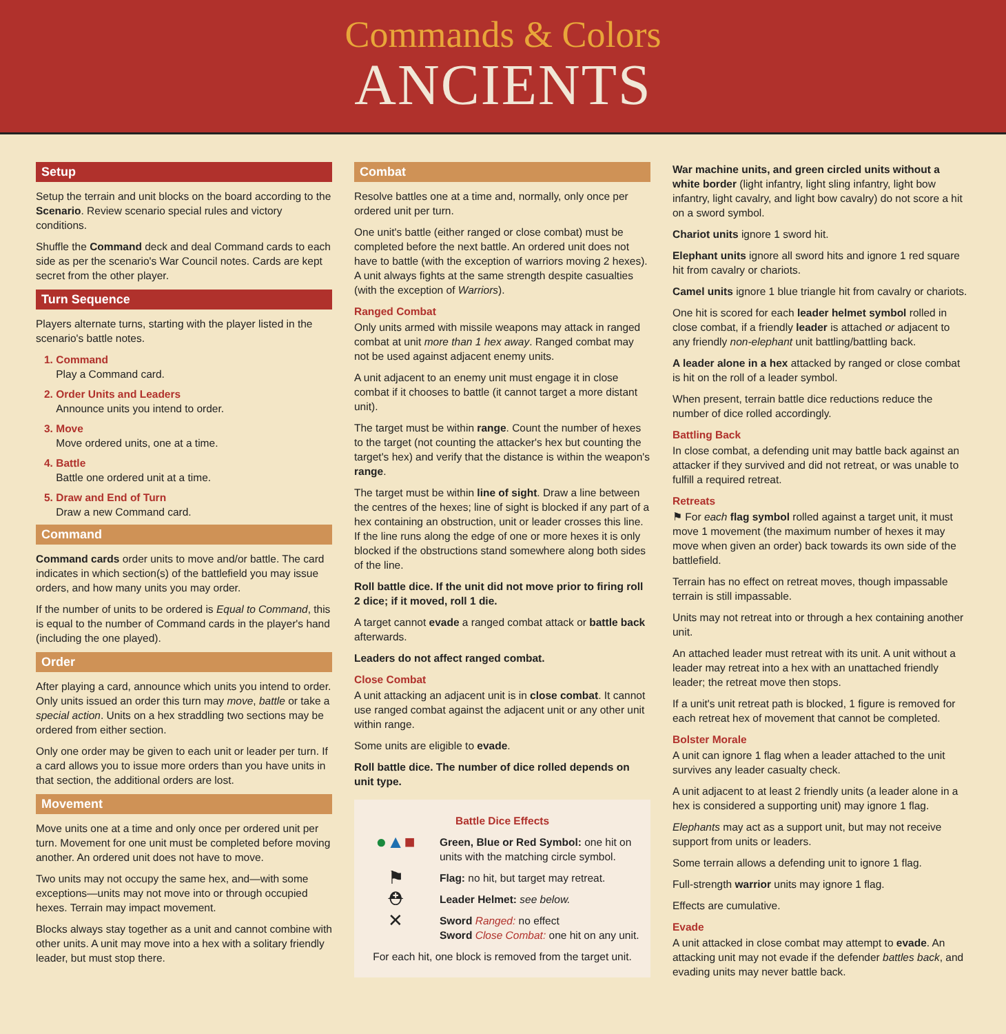Commands & Colors
ANCIENTS
Setup
Setup the terrain and unit blocks on the board according to the Scenario. Review scenario special rules and victory conditions.
Shuffle the Command deck and deal Command cards to each side as per the scenario's War Council notes. Cards are kept secret from the other player.
Turn Sequence
Players alternate turns, starting with the player listed in the scenario's battle notes.
1. Command
Play a Command card.
2. Order Units and Leaders
Announce units you intend to order.
3. Move
Move ordered units, one at a time.
4. Battle
Battle one ordered unit at a time.
5. Draw and End of Turn
Draw a new Command card.
Command
Command cards order units to move and/or battle. The card indicates in which section(s) of the battlefield you may issue orders, and how many units you may order.
If the number of units to be ordered is Equal to Command, this is equal to the number of Command cards in the player's hand (including the one played).
Order
After playing a card, announce which units you intend to order. Only units issued an order this turn may move, battle or take a special action. Units on a hex straddling two sections may be ordered from either section.
Only one order may be given to each unit or leader per turn. If a card allows you to issue more orders than you have units in that section, the additional orders are lost.
Movement
Move units one at a time and only once per ordered unit per turn. Movement for one unit must be completed before moving another. An ordered unit does not have to move.
Two units may not occupy the same hex, and—with some exceptions—units may not move into or through occupied hexes. Terrain may impact movement.
Blocks always stay together as a unit and cannot combine with other units. A unit may move into a hex with a solitary friendly leader, but must stop there.
Combat
Resolve battles one at a time and, normally, only once per ordered unit per turn.
One unit's battle (either ranged or close combat) must be completed before the next battle. An ordered unit does not have to battle (with the exception of warriors moving 2 hexes). A unit always fights at the same strength despite casualties (with the exception of Warriors).
Ranged Combat
Only units armed with missile weapons may attack in ranged combat at unit more than 1 hex away. Ranged combat may not be used against adjacent enemy units.
A unit adjacent to an enemy unit must engage it in close combat if it chooses to battle (it cannot target a more distant unit).
The target must be within range. Count the number of hexes to the target (not counting the attacker's hex but counting the target's hex) and verify that the distance is within the weapon's range.
The target must be within line of sight. Draw a line between the centres of the hexes; line of sight is blocked if any part of a hex containing an obstruction, unit or leader crosses this line. If the line runs along the edge of one or more hexes it is only blocked if the obstructions stand somewhere along both sides of the line.
Roll battle dice. If the unit did not move prior to firing roll 2 dice; if it moved, roll 1 die.
A target cannot evade a ranged combat attack or battle back afterwards.
Leaders do not affect ranged combat.
Close Combat
A unit attacking an adjacent unit is in close combat. It cannot use ranged combat against the adjacent unit or any other unit within range.
Some units are eligible to evade.
Roll battle dice. The number of dice rolled depends on unit type.
Battle Dice Effects
●▲■
Green, Blue or Red Symbol: one hit on units with the matching circle symbol.
⚑
Flag: no hit, but target may retreat.
⛑
Leader Helmet: see below.
✕
Sword Ranged: no effect
Sword Close Combat: one hit on any unit.
For each hit, one block is removed from the target unit.
War machine units, and green circled units without a white border (light infantry, light sling infantry, light bow infantry, light cavalry, and light bow cavalry) do not score a hit on a sword symbol.
Chariot units ignore 1 sword hit.
Elephant units ignore all sword hits and ignore 1 red square hit from cavalry or chariots.
Camel units ignore 1 blue triangle hit from cavalry or chariots.
One hit is scored for each leader helmet symbol rolled in close combat, if a friendly leader is attached or adjacent to any friendly non-elephant unit battling/battling back.
A leader alone in a hex attacked by ranged or close combat is hit on the roll of a leader symbol.
When present, terrain battle dice reductions reduce the number of dice rolled accordingly.
Battling Back
In close combat, a defending unit may battle back against an attacker if they survived and did not retreat, or was unable to fulfill a required retreat.
Retreats
⚑ For each flag symbol rolled against a target unit, it must move 1 movement (the maximum number of hexes it may move when given an order) back towards its own side of the battlefield.
Terrain has no effect on retreat moves, though impassable terrain is still impassable.
Units may not retreat into or through a hex containing another unit.
An attached leader must retreat with its unit. A unit without a leader may retreat into a hex with an unattached friendly leader; the retreat move then stops.
If a unit's unit retreat path is blocked, 1 figure is removed for each retreat hex of movement that cannot be completed.
Bolster Morale
A unit can ignore 1 flag when a leader attached to the unit survives any leader casualty check.
A unit adjacent to at least 2 friendly units (a leader alone in a hex is considered a supporting unit) may ignore 1 flag.
Elephants may act as a support unit, but may not receive support from units or leaders.
Some terrain allows a defending unit to ignore 1 flag.
Full-strength warrior units may ignore 1 flag.
Effects are cumulative.
Evade
A unit attacked in close combat may attempt to evade. An attacking unit may not evade if the defender battles back, and evading units may never battle back.